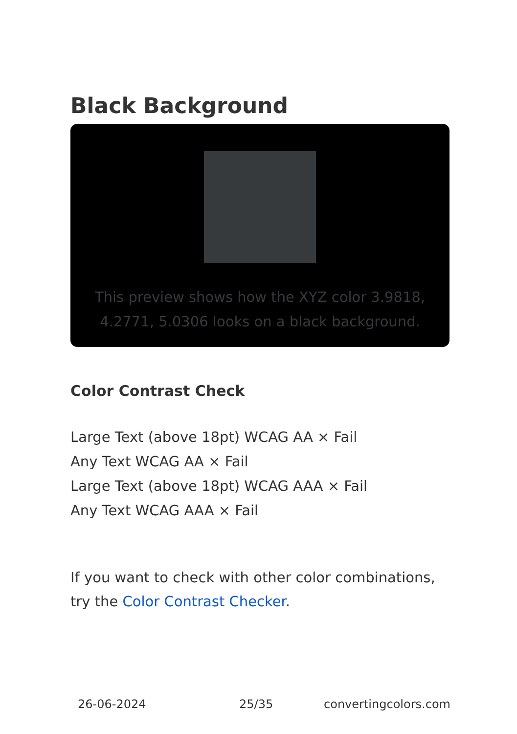Black Background
This preview shows how the XYZ color 3.9818, 4.2771, 5.0306 looks on a black background.
Color Contrast Check
Large Text (above 18pt) WCAG AA × Fail
Any Text WCAG AA × Fail
Large Text (above 18pt) WCAG AAA × Fail
Any Text WCAG AAA × Fail
If you want to check with other color combinations, try the Color Contrast Checker.
26-06-2024 25/35 convertingcolors.com